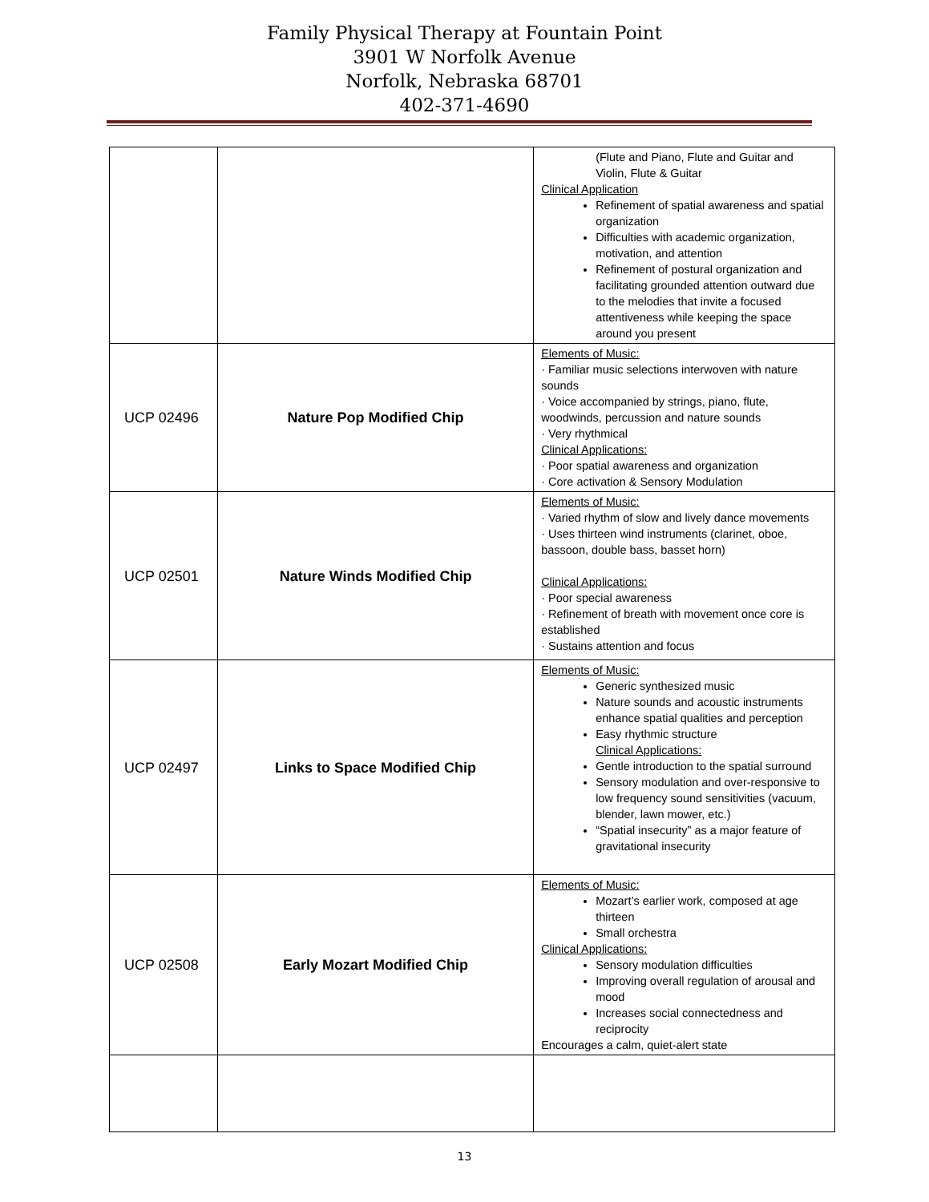Family Physical Therapy at Fountain Point
3901 W Norfolk Avenue
Norfolk, Nebraska 68701
402-371-4690
| | | (Flute and Piano, Flute and Guitar and Violin, Flute & Guitar Clinical Application Refinement of spatial awareness and spatial organization Difficulties with academic organization, motivation, and attention Refinement of postural organization and facilitating grounded attention outward due to the melodies that invite a focused attentiveness while keeping the space around you present |
| UCP 02496 | Nature Pop Modified Chip | Elements of Music: · Familiar music selections interwoven with nature sounds · Voice accompanied by strings, piano, flute, woodwinds, percussion and nature sounds · Very rhythmical Clinical Applications: · Poor spatial awareness and organization · Core activation & Sensory Modulation |
| UCP 02501 | Nature Winds Modified Chip | Elements of Music: · Varied rhythm of slow and lively dance movements · Uses thirteen wind instruments (clarinet, oboe, bassoon, double bass, basset horn) Clinical Applications: · Poor special awareness · Refinement of breath with movement once core is established · Sustains attention and focus |
| UCP 02497 | Links to Space Modified Chip | Elements of Music: Generic synthesized music Nature sounds and acoustic instruments enhance spatial qualities and perception Easy rhythmic structure Clinical Applications: Gentle introduction to the spatial surround Sensory modulation and over-responsive to low frequency sound sensitivities (vacuum, blender, lawn mower, etc.) “Spatial insecurity” as a major feature of gravitational insecurity |
| UCP 02508 | Early Mozart Modified Chip | Elements of Music: Mozart’s earlier work, composed at age thirteen Small orchestra Clinical Applications: Sensory modulation difficulties Improving overall regulation of arousal and mood Increases social connectedness and reciprocity Encourages a calm, quiet-alert state |
13